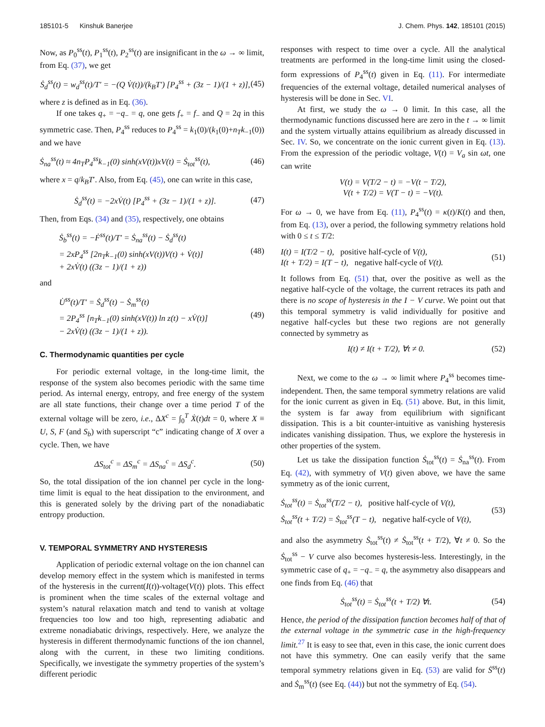185101-5 Kinshuk Banerjee J. Chem. Phys. 142, 185101 (2015)
Now, as P<sub>0</sub><sup>ss</sup>(t), P<sub>1</sub><sup>ss</sup>(t), P<sub>2</sub><sup>ss</sup>(t) are insignificant in the ω → ∞ limit, from Eq. (37), we get
Ṡ<sub>d</sub><sup>ss</sup>(t) = w<sub>d</sub><sup>ss</sup>(t)/T′ = −(Q V̇(t))/(k<sub>B</sub>T′) [P<sub>4</sub><sup>ss</sup> + (3z − 1)/(1 + z)], (45)
where z is defined as in Eq. (36).
If one takes q<sub>+</sub> = −q<sub>−</sub> = q, one gets f<sub>+</sub> = f<sub>−</sub> and Q = 2q in this symmetric case. Then, P<sub>4</sub><sup>ss</sup> reduces to P<sub>4</sub><sup>ss</sup> = k<sub>1</sub>(0)/(k<sub>1</sub>(0)+n<sub>T</sub>k<sub>−1</sub>(0)) and we have
Ṡ<sub>na</sub><sup>ss</sup>(t) ≈ 4n<sub>T</sub>P<sub>4</sub><sup>ss</sup>k<sub>−1</sub>(0) sinh(xV(t))xV(t) = Ṡ<sub>tot</sub><sup>ss</sup>(t), (46)
where x = q/k<sub>B</sub>T′. Also, from Eq. (45), one can write in this case,
Ṡ<sub>d</sub><sup>ss</sup>(t) = −2xV̇(t) [P<sub>4</sub><sup>ss</sup> + (3z − 1)/(1 + z)]. (47)
Then, from Eqs. (34) and (35), respectively, one obtains
Ṡ<sub>b</sub><sup>ss</sup>(t) = −Ḟ<sup>ss</sup>(t)/T′ = Ṡ<sub>na</sub><sup>ss</sup>(t) − Ṡ<sub>d</sub><sup>ss</sup>(t)
= 2xP<sub>4</sub><sup>ss</sup> [2n<sub>T</sub>k<sub>−1</sub>(0) sinh(xV(t))V(t) + V̇(t)]
+ 2xV̇(t) ((3z − 1)/(1 + z)) (48)
and
U̇<sup>ss</sup>(t)/T′ = Ṡ<sub>d</sub><sup>ss</sup>(t) − Ṡ<sub>m</sub><sup>ss</sup>(t)
= 2P<sub>4</sub><sup>ss</sup> [n<sub>T</sub>k<sub>−1</sub>(0) sinh(xV(t)) ln z(t) − xV̇(t)]
− 2xV̇(t) ((3z − 1)/(1 + z)). (49)
C. Thermodynamic quantities per cycle
For periodic external voltage, in the long-time limit, the response of the system also becomes periodic with the same time period. As internal energy, entropy, and free energy of the system are all state functions, their change over a time period T of the external voltage will be zero, i.e., ΔX<sup>c</sup> = ∫<sub>0</sub><sup>T</sup> Ẋ(t)dt = 0, where X ≡ U, S, F (and S<sub>b</sub>) with superscript “c” indicating change of X over a cycle. Then, we have
ΔS<sub>tot</sub><sup>c</sup> = ΔS<sub>m</sub><sup>c</sup> = ΔS<sub>na</sub><sup>c</sup> = ΔS<sub>d</sub><sup>c</sup>. (50)
So, the total dissipation of the ion channel per cycle in the long-time limit is equal to the heat dissipation to the environment, and this is generated solely by the driving part of the nonadiabatic entropy production.
V. TEMPORAL SYMMETRY AND HYSTERESIS
Application of periodic external voltage on the ion channel can develop memory effect in the system which is manifested in terms of the hysteresis in the current(I(t))-voltage(V(t)) plots. This effect is prominent when the time scales of the external voltage and system’s natural relaxation match and tend to vanish at voltage frequencies too low and too high, representing adiabatic and extreme nonadiabatic drivings, respectively. Here, we analyze the hysteresis in different thermodynamic functions of the ion channel, along with the current, in these two limiting conditions. Specifically, we investigate the symmetry properties of the system’s different periodic
responses with respect to time over a cycle. All the analytical treatments are performed in the long-time limit using the closed-form expressions of P<sub>4</sub><sup>ss</sup>(t) given in Eq. (11). For intermediate frequencies of the external voltage, detailed numerical analyses of hysteresis will be done in Sec. VI.
At first, we study the ω → 0 limit. In this case, all the thermodynamic functions discussed here are zero in the t → ∞ limit and the system virtually attains equilibrium as already discussed in Sec. IV. So, we concentrate on the ionic current given in Eq. (13). From the expression of the periodic voltage, V(t) = V<sub>a</sub> sin ωt, one can write
V(t) = V(T/2 − t) = −V(t − T/2),
V(t + T/2) = V(T − t) = −V(t).
For ω → 0, we have from Eq. (11), P<sub>4</sub><sup>ss</sup>(t) = κ(t)/K(t) and then, from Eq. (13), over a period, the following symmetry relations hold with 0 ≤ t ≤ T/2:
I(t) = I(T/2 − t), positive half-cycle of V(t),
I(t + T/2) = I(T − t), negative half-cycle of V(t). (51)
It follows from Eq. (51) that, over the positive as well as the negative half-cycle of the voltage, the current retraces its path and there is no scope of hysteresis in the I − V curve. We point out that this temporal symmetry is valid individually for positive and negative half-cycles but these two regions are not generally connected by symmetry as
I(t) ≠ I(t + T/2), ∀t ≠ 0. (52)
Next, we come to the ω → ∞ limit where P<sub>4</sub><sup>ss</sup> becomes time-independent. Then, the same temporal symmetry relations are valid for the ionic current as given in Eq. (51) above. But, in this limit, the system is far away from equilibrium with significant dissipation. This is a bit counter-intuitive as vanishing hysteresis indicates vanishing dissipation. Thus, we explore the hysteresis in other properties of the system.
Let us take the dissipation function Ṡ<sub>tot</sub><sup>ss</sup>(t) = Ṡ<sub>na</sub><sup>ss</sup>(t). From Eq. (42), with symmetry of V(t) given above, we have the same symmetry as of the ionic current,
Ṡ<sub>tot</sub><sup>ss</sup>(t) = Ṡ<sub>tot</sub><sup>ss</sup>(T/2 − t), positive half-cycle of V(t),
Ṡ<sub>tot</sub><sup>ss</sup>(t + T/2) = Ṡ<sub>tot</sub><sup>ss</sup>(T − t), negative half-cycle of V(t), (53)
and also the asymmetry Ṡ<sub>tot</sub><sup>ss</sup>(t) ≠ Ṡ<sub>tot</sub><sup>ss</sup>(t + T/2), ∀t ≠ 0. So the Ṡ<sub>tot</sub><sup>ss</sup> − V curve also becomes hysteresis-less. Interestingly, in the symmetric case of q<sub>+</sub> = −q<sub>−</sub> = q, the asymmetry also disappears and one finds from Eq. (46) that
Ṡ<sub>tot</sub><sup>ss</sup>(t) = Ṡ<sub>tot</sub><sup>ss</sup>(t + T/2) ∀t. (54)
Hence, the period of the dissipation function becomes half of that of the external voltage in the symmetric case in the high-frequency limit.<sup>27</sup> It is easy to see that, even in this case, the ionic current does not have this symmetry. One can easily verify that the same temporal symmetry relations given in Eq. (53) are valid for Ṡ<sup>ss</sup>(t) and Ṡ<sub>m</sub><sup>ss</sup>(t) (see Eq. (44)) but not the symmetry of Eq. (54).